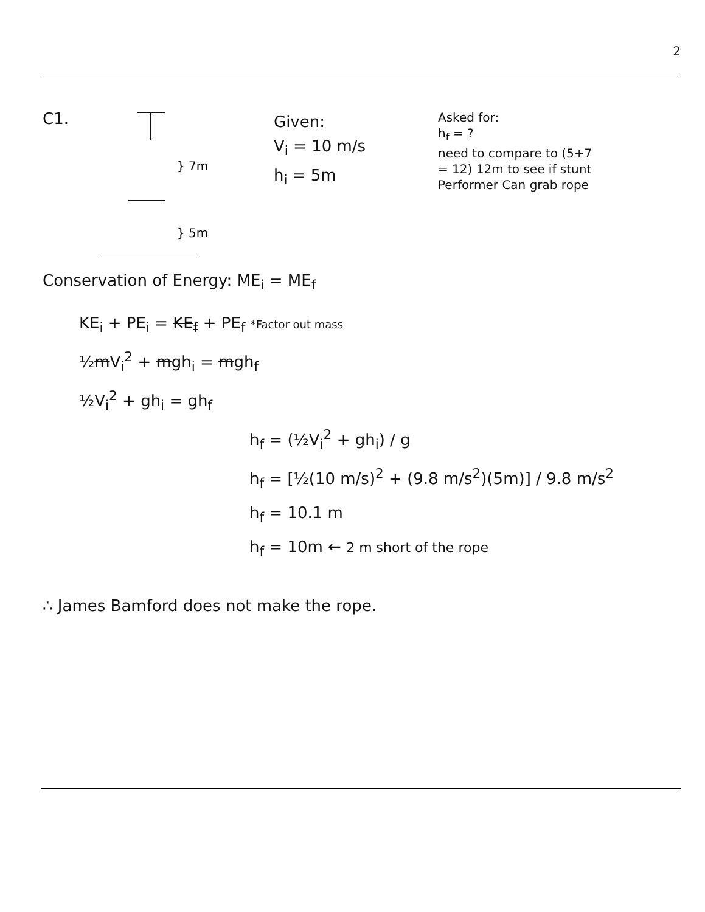2
C1.
} 7m
} 5m
Given:
V<sub>i</sub> = 10 m/s
h<sub>i</sub> = 5m
Asked for:
h<sub>f</sub> = ?
need to compare to (5+7 = 12) 12m to see if stunt Performer Can grab rope
Conservation of Energy: ME<sub>i</sub> = ME<sub>f</sub>
KE<sub>i</sub> + PE<sub>i</sub> = KE<sub>f</sub> + PE<sub>f</sub> *Factor out mass
½mV<sub>i</sub><sup>2</sup> + mgh<sub>i</sub> = mgh<sub>f</sub>
½V<sub>i</sub><sup>2</sup> + gh<sub>i</sub> = gh<sub>f</sub>
h<sub>f</sub> = (½V<sub>i</sub><sup>2</sup> + gh<sub>i</sub>) / g
h<sub>f</sub> = [½(10 m/s)<sup>2</sup> + (9.8 m/s<sup>2</sup>)(5m)] / 9.8 m/s<sup>2</sup>
h<sub>f</sub> = 10.1 m
h<sub>f</sub> = 10m ← 2 m short of the rope
∴ James Bamford does not make the rope.